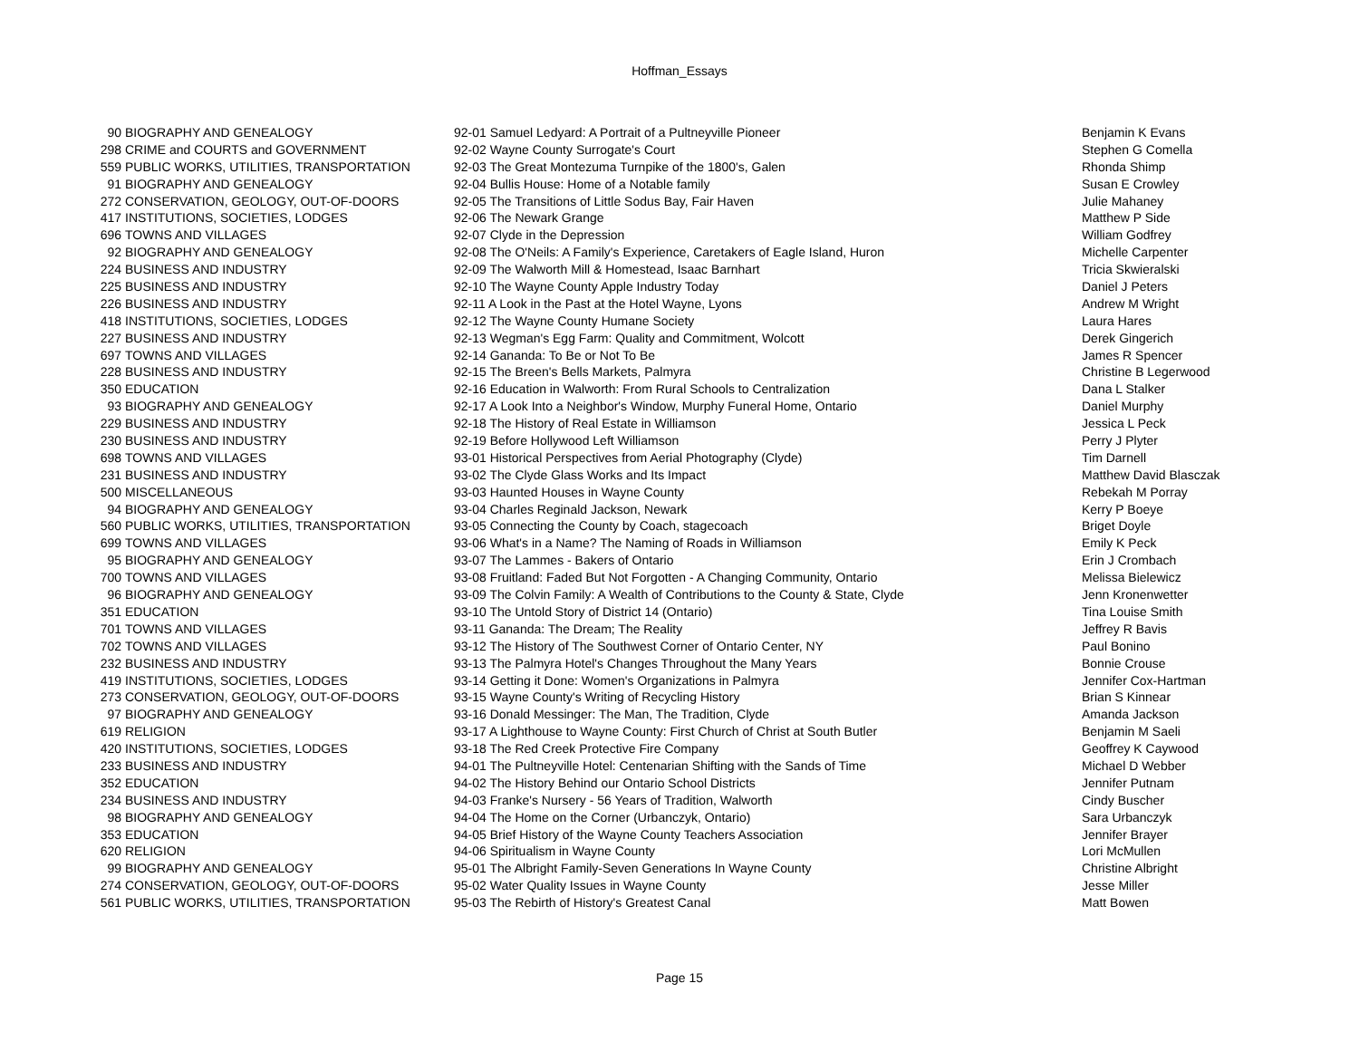Hoffman_Essays
| 90 | BIOGRAPHY AND GENEALOGY | 92-01 Samuel Ledyard: A Portrait of a Pultneyville Pioneer | Benjamin K Evans |
| 298 | CRIME and COURTS and GOVERNMENT | 92-02 Wayne County Surrogate's Court | Stephen G Comella |
| 559 | PUBLIC WORKS, UTILITIES, TRANSPORTATION | 92-03 The Great Montezuma Turnpike of the 1800's, Galen | Rhonda Shimp |
| 91 | BIOGRAPHY AND GENEALOGY | 92-04 Bullis House: Home of a Notable family | Susan E Crowley |
| 272 | CONSERVATION, GEOLOGY, OUT-OF-DOORS | 92-05 The Transitions of Little Sodus Bay, Fair Haven | Julie Mahaney |
| 417 | INSTITUTIONS, SOCIETIES, LODGES | 92-06 The Newark Grange | Matthew P Side |
| 696 | TOWNS AND VILLAGES | 92-07 Clyde in the Depression | William Godfrey |
| 92 | BIOGRAPHY AND GENEALOGY | 92-08 The O'Neils: A Family's Experience, Caretakers of Eagle Island, Huron | Michelle Carpenter |
| 224 | BUSINESS AND INDUSTRY | 92-09 The Walworth Mill & Homestead, Isaac Barnhart | Tricia Skwieralski |
| 225 | BUSINESS AND INDUSTRY | 92-10 The Wayne County Apple Industry Today | Daniel J Peters |
| 226 | BUSINESS AND INDUSTRY | 92-11 A Look in the Past at the Hotel Wayne, Lyons | Andrew M Wright |
| 418 | INSTITUTIONS, SOCIETIES, LODGES | 92-12 The Wayne County Humane Society | Laura Hares |
| 227 | BUSINESS AND INDUSTRY | 92-13 Wegman's Egg Farm: Quality and Commitment, Wolcott | Derek Gingerich |
| 697 | TOWNS AND VILLAGES | 92-14 Gananda: To Be or Not To Be | James R Spencer |
| 228 | BUSINESS AND INDUSTRY | 92-15 The Breen's Bells Markets, Palmyra | Christine B Legerwood |
| 350 | EDUCATION | 92-16 Education in Walworth: From Rural Schools to Centralization | Dana L Stalker |
| 93 | BIOGRAPHY AND GENEALOGY | 92-17 A Look Into a Neighbor's Window, Murphy Funeral Home, Ontario | Daniel Murphy |
| 229 | BUSINESS AND INDUSTRY | 92-18 The History of Real Estate in Williamson | Jessica L Peck |
| 230 | BUSINESS AND INDUSTRY | 92-19 Before Hollywood Left Williamson | Perry J Plyter |
| 698 | TOWNS AND VILLAGES | 93-01 Historical Perspectives from Aerial Photography (Clyde) | Tim Darnell |
| 231 | BUSINESS AND INDUSTRY | 93-02 The Clyde Glass Works and Its Impact | Matthew David Blasczak |
| 500 | MISCELLANEOUS | 93-03 Haunted Houses in Wayne County | Rebekah M Porray |
| 94 | BIOGRAPHY AND GENEALOGY | 93-04 Charles Reginald Jackson, Newark | Kerry P Boeye |
| 560 | PUBLIC WORKS, UTILITIES, TRANSPORTATION | 93-05 Connecting the County by Coach, stagecoach | Briget Doyle |
| 699 | TOWNS AND VILLAGES | 93-06 What's in a Name? The Naming of Roads in Williamson | Emily K Peck |
| 95 | BIOGRAPHY AND GENEALOGY | 93-07 The Lammes - Bakers of Ontario | Erin J Crombach |
| 700 | TOWNS AND VILLAGES | 93-08 Fruitland: Faded But Not Forgotten - A Changing Community, Ontario | Melissa Bielewicz |
| 96 | BIOGRAPHY AND GENEALOGY | 93-09 The Colvin Family: A Wealth of Contributions to the County & State, Clyde | Jenn Kronenwetter |
| 351 | EDUCATION | 93-10 The Untold Story of District 14 (Ontario) | Tina Louise Smith |
| 701 | TOWNS AND VILLAGES | 93-11 Gananda: The Dream; The Reality | Jeffrey R Bavis |
| 702 | TOWNS AND VILLAGES | 93-12 The History of The Southwest Corner of Ontario Center, NY | Paul Bonino |
| 232 | BUSINESS AND INDUSTRY | 93-13 The Palmyra Hotel's Changes Throughout the Many Years | Bonnie Crouse |
| 419 | INSTITUTIONS, SOCIETIES, LODGES | 93-14 Getting it Done: Women's Organizations in Palmyra | Jennifer Cox-Hartman |
| 273 | CONSERVATION, GEOLOGY, OUT-OF-DOORS | 93-15 Wayne County's Writing of Recycling History | Brian S Kinnear |
| 97 | BIOGRAPHY AND GENEALOGY | 93-16 Donald Messinger: The Man, The Tradition, Clyde | Amanda Jackson |
| 619 | RELIGION | 93-17 A Lighthouse to Wayne County: First Church of Christ at South Butler | Benjamin M Saeli |
| 420 | INSTITUTIONS, SOCIETIES, LODGES | 93-18 The Red Creek Protective Fire Company | Geoffrey K Caywood |
| 233 | BUSINESS AND INDUSTRY | 94-01 The Pultneyville Hotel: Centenarian Shifting with the Sands of Time | Michael D Webber |
| 352 | EDUCATION | 94-02 The History Behind our Ontario School Districts | Jennifer Putnam |
| 234 | BUSINESS AND INDUSTRY | 94-03 Franke's Nursery - 56 Years of Tradition, Walworth | Cindy Buscher |
| 98 | BIOGRAPHY AND GENEALOGY | 94-04 The Home on the Corner (Urbanczyk, Ontario) | Sara Urbanczyk |
| 353 | EDUCATION | 94-05 Brief History of the Wayne County Teachers Association | Jennifer Brayer |
| 620 | RELIGION | 94-06 Spiritualism in Wayne County | Lori McMullen |
| 99 | BIOGRAPHY AND GENEALOGY | 95-01 The Albright Family-Seven Generations In Wayne County | Christine Albright |
| 274 | CONSERVATION, GEOLOGY, OUT-OF-DOORS | 95-02 Water Quality Issues in Wayne County | Jesse Miller |
| 561 | PUBLIC WORKS, UTILITIES, TRANSPORTATION | 95-03 The Rebirth of History's Greatest Canal | Matt Bowen |
Page 15